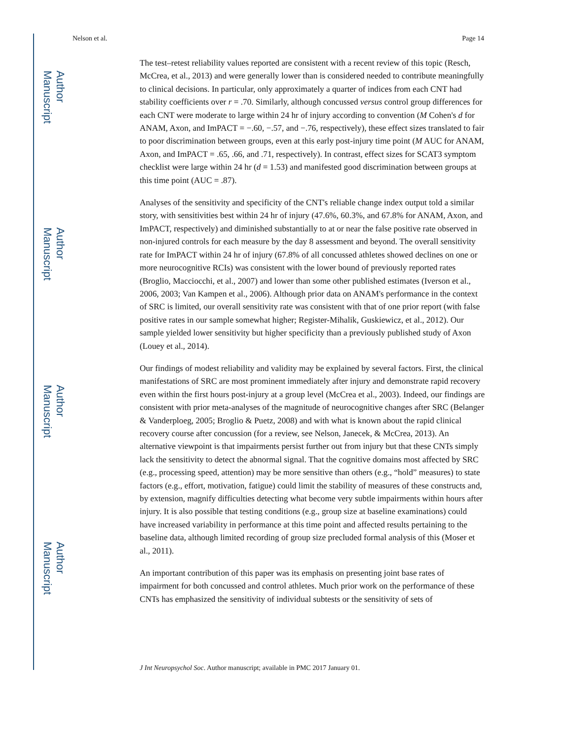Author Manuscript
Author Manuscript
Author Manuscript
Author Manuscript
Nelson et al. Page 14
The test–retest reliability values reported are consistent with a recent review of this topic (Resch, McCrea, et al., 2013) and were generally lower than is considered needed to contribute meaningfully to clinical decisions. In particular, only approximately a quarter of indices from each CNT had stability coefficients over r = .70. Similarly, although concussed versus control group differences for each CNT were moderate to large within 24 hr of injury according to convention (M Cohen's d for ANAM, Axon, and ImPACT = −.60, −.57, and −.76, respectively), these effect sizes translated to fair to poor discrimination between groups, even at this early post-injury time point (M AUC for ANAM, Axon, and ImPACT = .65, .66, and .71, respectively). In contrast, effect sizes for SCAT3 symptom checklist were large within 24 hr (d = 1.53) and manifested good discrimination between groups at this time point (AUC = .87).
Analyses of the sensitivity and specificity of the CNT's reliable change index output told a similar story, with sensitivities best within 24 hr of injury (47.6%, 60.3%, and 67.8% for ANAM, Axon, and ImPACT, respectively) and diminished substantially to at or near the false positive rate observed in non-injured controls for each measure by the day 8 assessment and beyond. The overall sensitivity rate for ImPACT within 24 hr of injury (67.8% of all concussed athletes showed declines on one or more neurocognitive RCIs) was consistent with the lower bound of previously reported rates (Broglio, Macciocchi, et al., 2007) and lower than some other published estimates (Iverson et al., 2006, 2003; Van Kampen et al., 2006). Although prior data on ANAM's performance in the context of SRC is limited, our overall sensitivity rate was consistent with that of one prior report (with false positive rates in our sample somewhat higher; Register-Mihalik, Guskiewicz, et al., 2012). Our sample yielded lower sensitivity but higher specificity than a previously published study of Axon (Louey et al., 2014).
Our findings of modest reliability and validity may be explained by several factors. First, the clinical manifestations of SRC are most prominent immediately after injury and demonstrate rapid recovery even within the first hours post-injury at a group level (McCrea et al., 2003). Indeed, our findings are consistent with prior meta-analyses of the magnitude of neurocognitive changes after SRC (Belanger & Vanderploeg, 2005; Broglio & Puetz, 2008) and with what is known about the rapid clinical recovery course after concussion (for a review, see Nelson, Janecek, & McCrea, 2013). An alternative viewpoint is that impairments persist further out from injury but that these CNTs simply lack the sensitivity to detect the abnormal signal. That the cognitive domains most affected by SRC (e.g., processing speed, attention) may be more sensitive than others (e.g., “hold” measures) to state factors (e.g., effort, motivation, fatigue) could limit the stability of measures of these constructs and, by extension, magnify difficulties detecting what become very subtle impairments within hours after injury. It is also possible that testing conditions (e.g., group size at baseline examinations) could have increased variability in performance at this time point and affected results pertaining to the baseline data, although limited recording of group size precluded formal analysis of this (Moser et al., 2011).
An important contribution of this paper was its emphasis on presenting joint base rates of impairment for both concussed and control athletes. Much prior work on the performance of these CNTs has emphasized the sensitivity of individual subtests or the sensitivity of sets of
J Int Neuropsychol Soc. Author manuscript; available in PMC 2017 January 01.